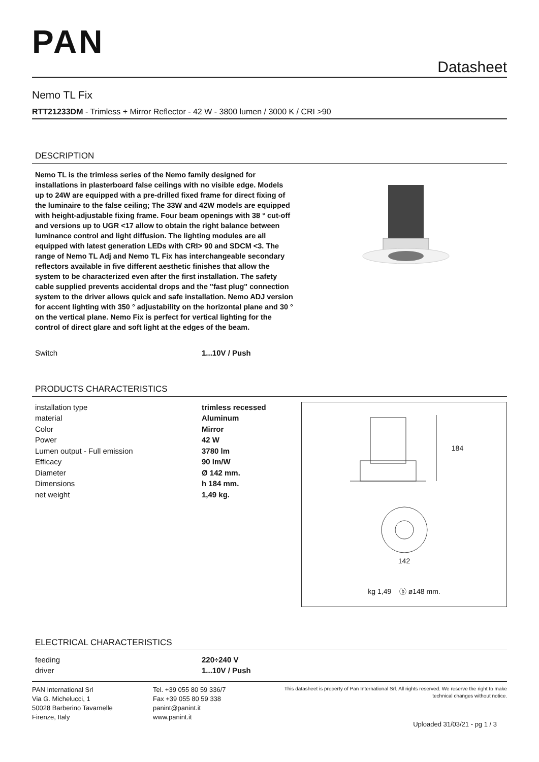PAN
Datasheet
Nemo TL Fix
RTT21233DM - Trimless + Mirror Reflector - 42 W - 3800 lumen / 3000 K / CRI >90
DESCRIPTION
Nemo TL is the trimless series of the Nemo family designed for installations in plasterboard false ceilings with no visible edge. Models up to 24W are equipped with a pre-drilled fixed frame for direct fixing of the luminaire to the false ceiling; The 33W and 42W models are equipped with height-adjustable fixing frame. Four beam openings with 38 ° cut-off and versions up to UGR <17 allow to obtain the right balance between luminance control and light diffusion. The lighting modules are all equipped with latest generation LEDs with CRI> 90 and SDCM <3. The range of Nemo TL Adj and Nemo TL Fix has interchangeable secondary reflectors available in five different aesthetic finishes that allow the system to be characterized even after the first installation. The safety cable supplied prevents accidental drops and the "fast plug" connection system to the driver allows quick and safe installation. Nemo ADJ version for accent lighting with 350 ° adjustability on the horizontal plane and 30 ° on the vertical plane. Nemo Fix is perfect for vertical lighting for the control of direct glare and soft light at the edges of the beam.
| Switch | 1...10V / Push |
PRODUCTS CHARACTERISTICS
| installation type | trimless recessed |
| material | Aluminum |
| Color | Mirror |
| Power | 42 W |
| Lumen output - Full emission | 3780 lm |
| Efficacy | 90 lm/W |
| Diameter | Ø 142 mm. |
| Dimensions | h 184 mm. |
| net weight | 1,49 kg. |
184
142
kg 1,49 ⓑ ø148 mm.
ELECTRICAL CHARACTERISTICS
| feeding | 220÷240 V |
| driver | 1...10V / Push |
PAN International Srl
Via G. Michelucci, 1
50028 Barberino Tavarnelle
Firenze, Italy
Tel. +39 055 80 59 336/7
Fax +39 055 80 59 338
panint@panint.it
www.panint.it
This datasheet is property of Pan International Srl. All rights reserved. We reserve the right to make technical changes without notice.
Uploaded 31/03/21 - pg 1 / 3